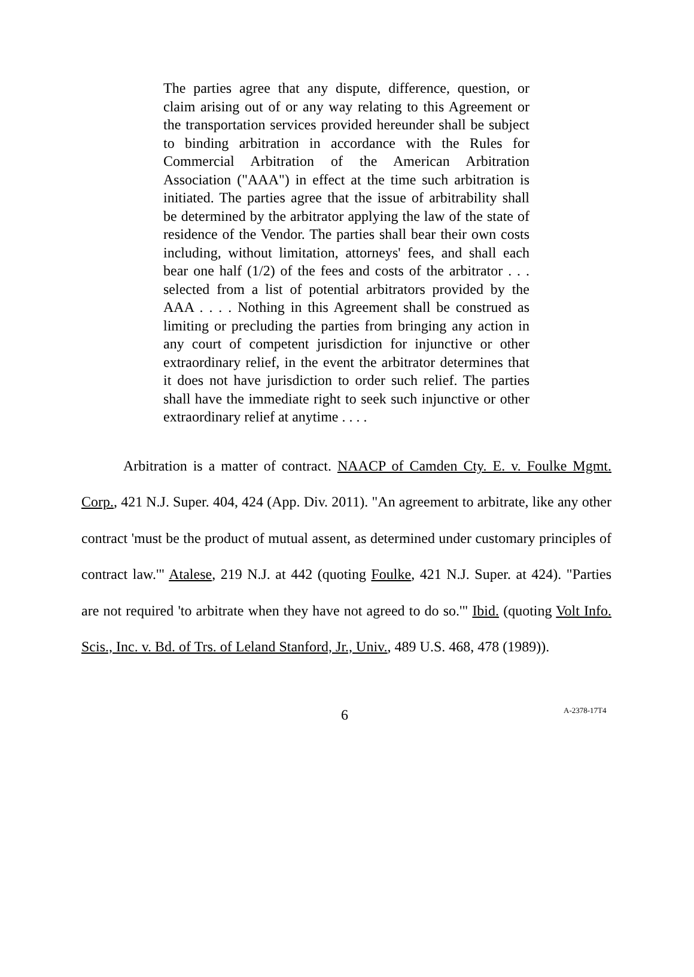The parties agree that any dispute, difference, question, or claim arising out of or any way relating to this Agreement or the transportation services provided hereunder shall be subject to binding arbitration in accordance with the Rules for Commercial Arbitration of the American Arbitration Association ("AAA") in effect at the time such arbitration is initiated. The parties agree that the issue of arbitrability shall be determined by the arbitrator applying the law of the state of residence of the Vendor. The parties shall bear their own costs including, without limitation, attorneys' fees, and shall each bear one half (1/2) of the fees and costs of the arbitrator . . . selected from a list of potential arbitrators provided by the AAA . . . . Nothing in this Agreement shall be construed as limiting or precluding the parties from bringing any action in any court of competent jurisdiction for injunctive or other extraordinary relief, in the event the arbitrator determines that it does not have jurisdiction to order such relief. The parties shall have the immediate right to seek such injunctive or other extraordinary relief at anytime . . . .
Arbitration is a matter of contract. NAACP of Camden Cty. E. v. Foulke Mgmt. Corp., 421 N.J. Super. 404, 424 (App. Div. 2011). "An agreement to arbitrate, like any other contract 'must be the product of mutual assent, as determined under customary principles of contract law.'" Atalese, 219 N.J. at 442 (quoting Foulke, 421 N.J. Super. at 424). "Parties are not required 'to arbitrate when they have not agreed to do so.'" Ibid. (quoting Volt Info. Scis., Inc. v. Bd. of Trs. of Leland Stanford, Jr., Univ., 489 U.S. 468, 478 (1989)).
6 A-2378-17T4